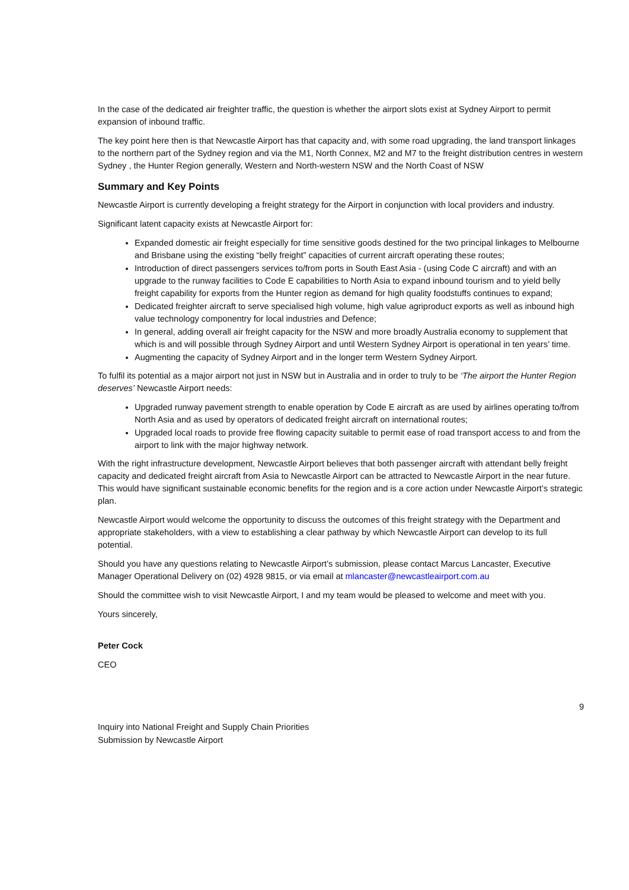In the case of the dedicated air freighter traffic, the question is whether the airport slots exist at Sydney Airport to permit expansion of inbound traffic.
The key point here then is that Newcastle Airport has that capacity and, with some road upgrading, the land transport linkages to the northern part of the Sydney region and via the M1, North Connex, M2 and M7 to the freight distribution centres in western Sydney , the Hunter Region generally, Western and North-western NSW and the North Coast of NSW
Summary and Key Points
Newcastle Airport is currently developing a freight strategy for the Airport in conjunction with local providers and industry.
Significant latent capacity exists at Newcastle Airport for:
Expanded domestic air freight especially for time sensitive goods destined for the two principal linkages to Melbourne and Brisbane using the existing “belly freight” capacities of current aircraft operating these routes;
Introduction of direct passengers services to/from ports in South East Asia - (using Code C aircraft) and with an upgrade to the runway facilities to Code E capabilities to North Asia to expand inbound tourism and to yield belly freight capability for exports from the Hunter region as demand for high quality foodstuffs continues to expand;
Dedicated freighter aircraft to serve specialised high volume, high value agriproduct exports as well as inbound high value technology componentry for local industries and Defence;
In general, adding overall air freight capacity for the NSW and more broadly Australia economy to supplement that which is and will possible through Sydney Airport and until Western Sydney Airport is operational in ten years’ time.
Augmenting the capacity of Sydney Airport and in the longer term Western Sydney Airport.
To fulfil its potential as a major airport not just in NSW but in Australia and in order to truly to be ‘The airport the Hunter Region deserves’ Newcastle Airport needs:
Upgraded runway pavement strength to enable operation by Code E aircraft as are used by airlines operating to/from North Asia and as used by operators of dedicated freight aircraft on international routes;
Upgraded local roads to provide free flowing capacity suitable to permit ease of road transport access to and from the airport to link with the major highway network.
With the right infrastructure development, Newcastle Airport believes that both passenger aircraft with attendant belly freight capacity and dedicated freight aircraft from Asia to Newcastle Airport can be attracted to Newcastle Airport in the near future. This would have significant sustainable economic benefits for the region and is a core action under Newcastle Airport’s strategic plan.
Newcastle Airport would welcome the opportunity to discuss the outcomes of this freight strategy with the Department and appropriate stakeholders, with a view to establishing a clear pathway by which Newcastle Airport can develop to its full potential.
Should you have any questions relating to Newcastle Airport’s submission, please contact Marcus Lancaster, Executive Manager Operational Delivery on (02) 4928 9815, or via email at mlancaster@newcastleairport.com.au
Should the committee wish to visit Newcastle Airport, I and my team would be pleased to welcome and meet with you.
Yours sincerely,
Peter Cock
CEO
9
Inquiry into National Freight and Supply Chain Priorities
Submission by Newcastle Airport